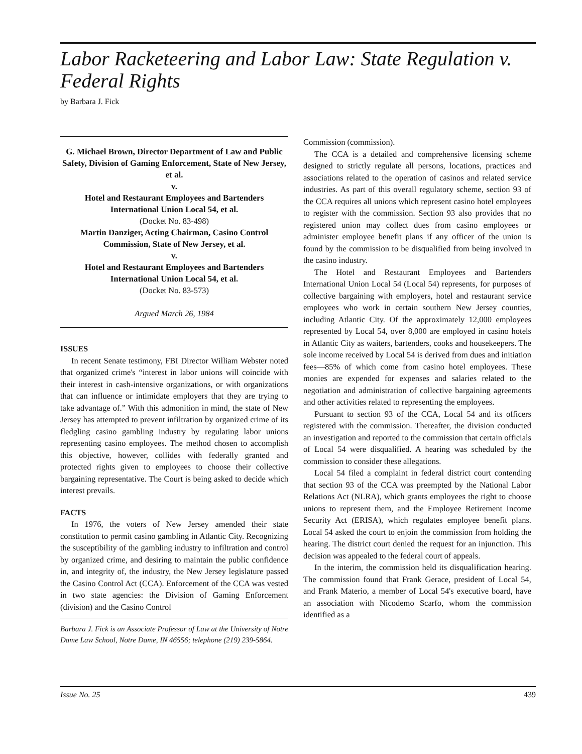Labor Racketeering and Labor Law: State Regulation v. Federal Rights
by Barbara J. Fick
G. Michael Brown, Director Department of Law and Public Safety, Division of Gaming Enforcement, State of New Jersey, et al.
v.
Hotel and Restaurant Employees and Bartenders International Union Local 54, et al.
(Docket No. 83-498)
Martin Danziger, Acting Chairman, Casino Control Commission, State of New Jersey, et al.
v.
Hotel and Restaurant Employees and Bartenders International Union Local 54, et al.
(Docket No. 83-573)
Argued March 26, 1984
ISSUES
In recent Senate testimony, FBI Director William Webster noted that organized crime's “interest in labor unions will coincide with their interest in cash-intensive organizations, or with organizations that can influence or intimidate employers that they are trying to take advantage of.” With this admonition in mind, the state of New Jersey has attempted to prevent infiltration by organized crime of its fledgling casino gambling industry by regulating labor unions representing casino employees. The method chosen to accomplish this objective, however, collides with federally granted and protected rights given to employees to choose their collective bargaining representative. The Court is being asked to decide which interest prevails.
FACTS
In 1976, the voters of New Jersey amended their state constitution to permit casino gambling in Atlantic City. Recognizing the susceptibility of the gambling industry to infiltration and control by organized crime, and desiring to maintain the public confidence in, and integrity of, the industry, the New Jersey legislature passed the Casino Control Act (CCA). Enforcement of the CCA was vested in two state agencies: the Division of Gaming Enforcement (division) and the Casino Control
Barbara J. Fick is an Associate Professor of Law at the University of Notre Dame Law School, Notre Dame, IN 46556; telephone (219) 239-5864.
Commission (commission).
The CCA is a detailed and comprehensive licensing scheme designed to strictly regulate all persons, locations, practices and associations related to the operation of casinos and related service industries. As part of this overall regulatory scheme, section 93 of the CCA requires all unions which represent casino hotel employees to register with the commission. Section 93 also provides that no registered union may collect dues from casino employees or administer employee benefit plans if any officer of the union is found by the commission to be disqualified from being involved in the casino industry.
The Hotel and Restaurant Employees and Bartenders International Union Local 54 (Local 54) represents, for purposes of collective bargaining with employers, hotel and restaurant service employees who work in certain southern New Jersey counties, including Atlantic City. Of the approximately 12,000 employees represented by Local 54, over 8,000 are employed in casino hotels in Atlantic City as waiters, bartenders, cooks and housekeepers. The sole income received by Local 54 is derived from dues and initiation fees—85% of which come from casino hotel employees. These monies are expended for expenses and salaries related to the negotiation and administration of collective bargaining agreements and other activities related to representing the employees.
Pursuant to section 93 of the CCA, Local 54 and its officers registered with the commission. Thereafter, the division conducted an investigation and reported to the commission that certain officials of Local 54 were disqualified. A hearing was scheduled by the commission to consider these allegations.
Local 54 filed a complaint in federal district court contending that section 93 of the CCA was preempted by the National Labor Relations Act (NLRA), which grants employees the right to choose unions to represent them, and the Employee Retirement Income Security Act (ERISA), which regulates employee benefit plans. Local 54 asked the court to enjoin the commission from holding the hearing. The district court denied the request for an injunction. This decision was appealed to the federal court of appeals.
In the interim, the commission held its disqualification hearing. The commission found that Frank Gerace, president of Local 54, and Frank Materio, a member of Local 54's executive board, have an association with Nicodemo Scarfo, whom the commission identified as a
Issue No. 25 439